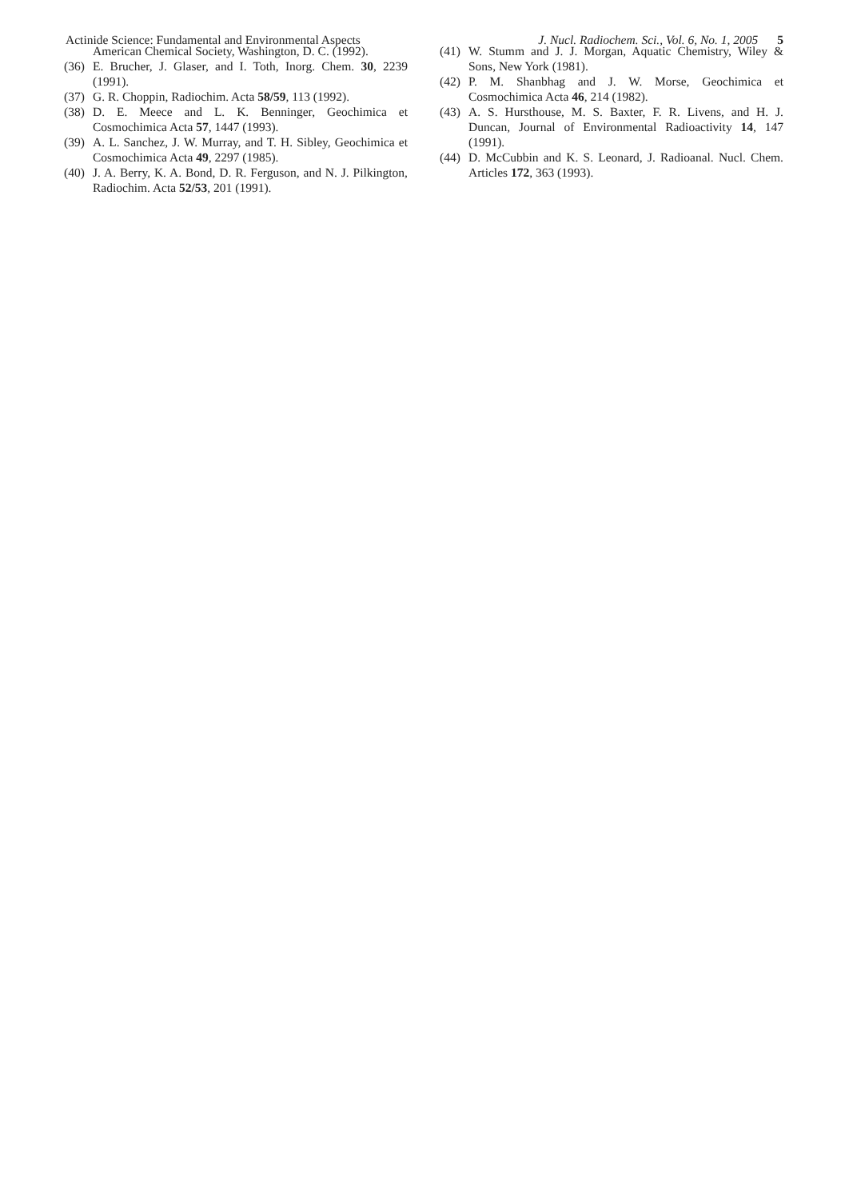Actinide Science: Fundamental and Environmental Aspects J. Nucl. Radiochem. Sci., Vol. 6, No. 1, 2005 5
American Chemical Society, Washington, D. C. (1992).
(36) E. Brucher, J. Glaser, and I. Toth, Inorg. Chem. 30, 2239 (1991).
(37) G. R. Choppin, Radiochim. Acta 58/59, 113 (1992).
(38) D. E. Meece and L. K. Benninger, Geochimica et Cosmochimica Acta 57, 1447 (1993).
(39) A. L. Sanchez, J. W. Murray, and T. H. Sibley, Geochimica et Cosmochimica Acta 49, 2297 (1985).
(40) J. A. Berry, K. A. Bond, D. R. Ferguson, and N. J. Pilkington, Radiochim. Acta 52/53, 201 (1991).
(41) W. Stumm and J. J. Morgan, Aquatic Chemistry, Wiley & Sons, New York (1981).
(42) P. M. Shanbhag and J. W. Morse, Geochimica et Cosmochimica Acta 46, 214 (1982).
(43) A. S. Hursthouse, M. S. Baxter, F. R. Livens, and H. J. Duncan, Journal of Environmental Radioactivity 14, 147 (1991).
(44) D. McCubbin and K. S. Leonard, J. Radioanal. Nucl. Chem. Articles 172, 363 (1993).